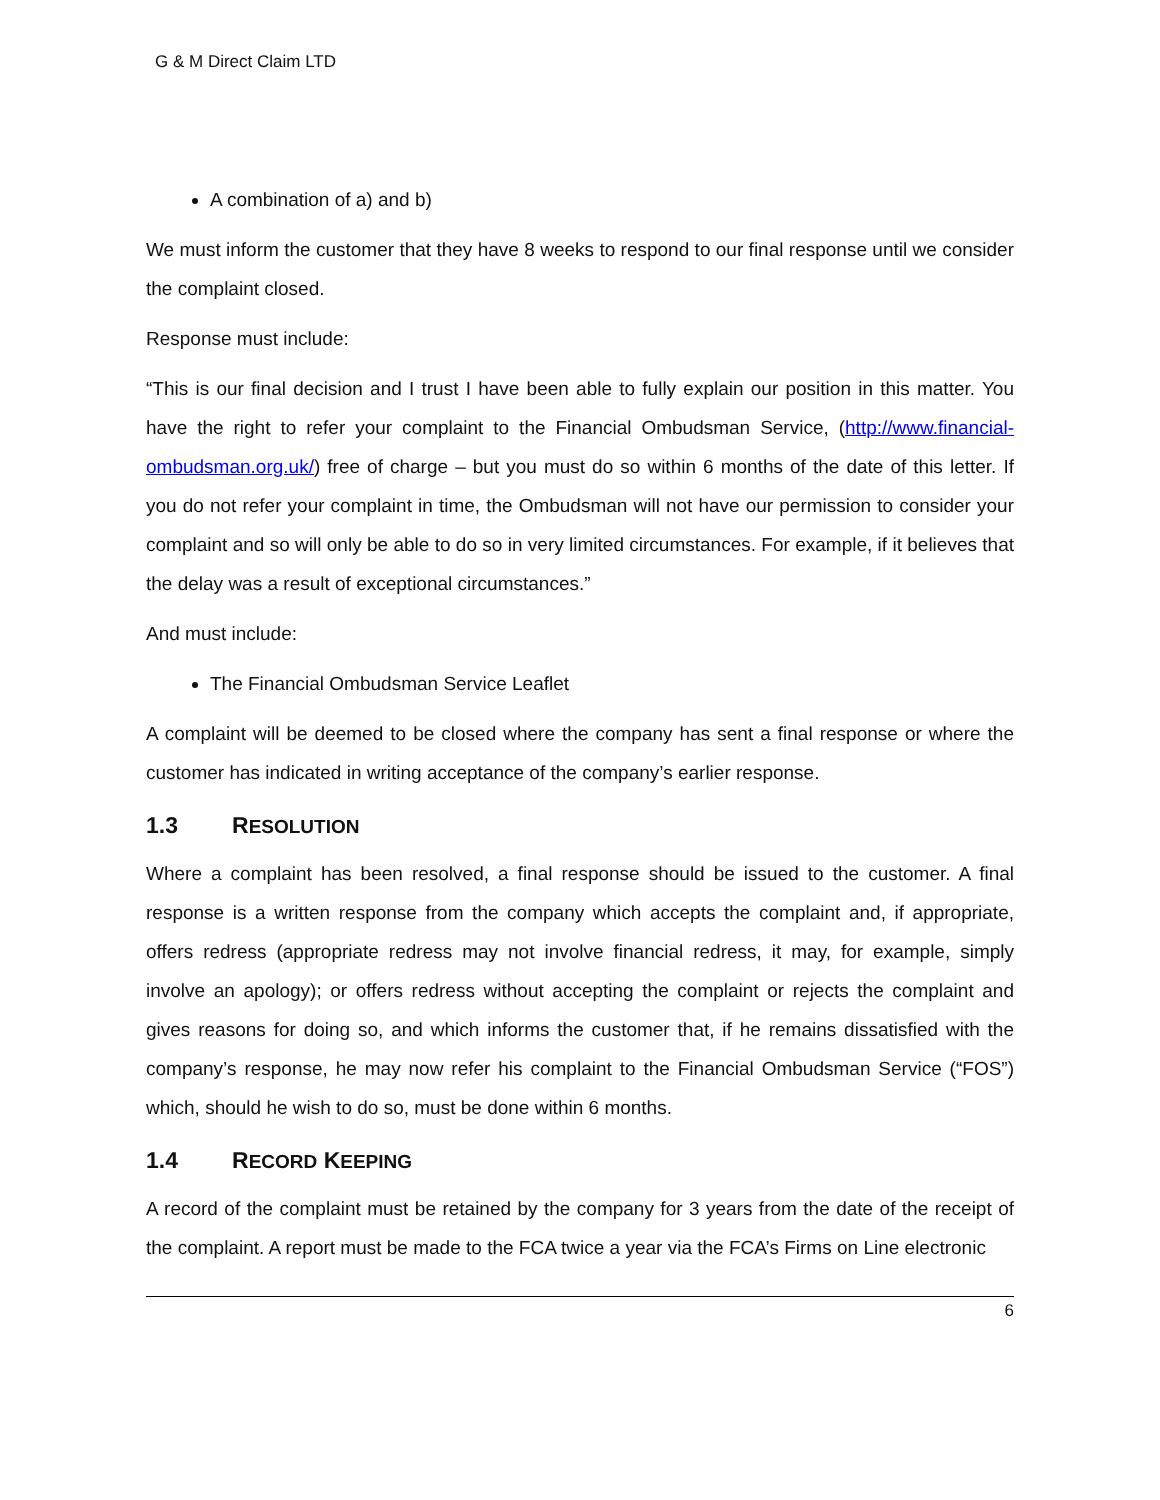G & M Direct Claim LTD
A combination of a) and b)
We must inform the customer that they have 8 weeks to respond to our final response until we consider the complaint closed.
Response must include:
“This is our final decision and I trust I have been able to fully explain our position in this matter. You have the right to refer your complaint to the Financial Ombudsman Service, (http://www.financial-ombudsman.org.uk/) free of charge – but you must do so within 6 months of the date of this letter. If you do not refer your complaint in time, the Ombudsman will not have our permission to consider your complaint and so will only be able to do so in very limited circumstances. For example, if it believes that the delay was a result of exceptional circumstances.”
And must include:
The Financial Ombudsman Service Leaflet
A complaint will be deemed to be closed where the company has sent a final response or where the customer has indicated in writing acceptance of the company’s earlier response.
1.3 RESOLUTION
Where a complaint has been resolved, a final response should be issued to the customer. A final response is a written response from the company which accepts the complaint and, if appropriate, offers redress (appropriate redress may not involve financial redress, it may, for example, simply involve an apology); or offers redress without accepting the complaint or rejects the complaint and gives reasons for doing so, and which informs the customer that, if he remains dissatisfied with the company’s response, he may now refer his complaint to the Financial Ombudsman Service (“FOS”) which, should he wish to do so, must be done within 6 months.
1.4 RECORD KEEPING
A record of the complaint must be retained by the company for 3 years from the date of the receipt of the complaint. A report must be made to the FCA twice a year via the FCA’s Firms on Line electronic
6